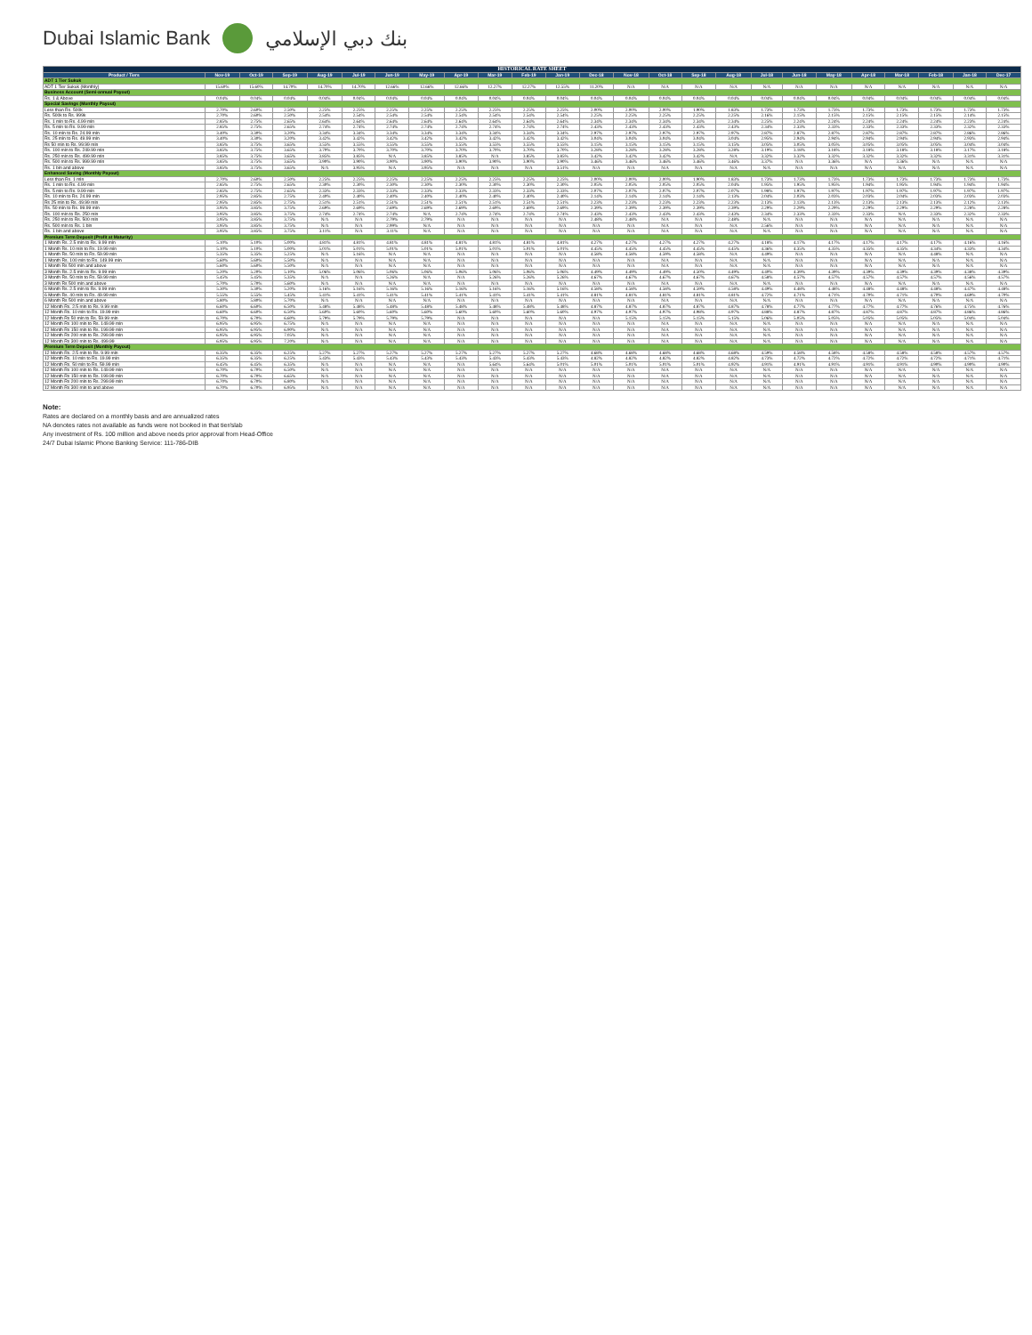Dubai Islamic Bank بنك دبي الإسلامي
| HISTORICAL RATE SHEET | | | | | | | | | | | | | | | | | | | | | | | | |
| --- | --- | --- | --- | --- | --- | --- | --- | --- | --- | --- | --- | --- | --- | --- | --- | --- | --- | --- | --- | --- | --- | --- | --- | --- |
| Product / Tiers | Nov-19 | Oct-19 | Sep-19 | Aug-19 | Jul-19 | Jun-19 | May-19 | Apr-19 | Mar-19 | Feb-19 | Jan-19 | Dec-18 | Nov-18 | Oct-18 | Sep-18 | Aug-18 | Jul-18 | Jun-18 | May-18 | Apr-18 | Mar-18 | Feb-18 | Jan-18 | Dec-17 |
| ADT 1 Tier Sukuk | | | | | | | | | | | | | | | | | | | | | | | | |
| ADT 1 Tier Sukuk (Monthly) | 15.60% | 15.60% | 14.70% | 14.70% | 14.70% | 12.66% | 12.66% | 12.66% | 12.27% | 12.27% | 12.55% | 11.20% | N/A | N/A | N/A | N/A | N/A | N/A | N/A | N/A | N/A | N/A | N/A | N/A |
| Business Account (Semi-annual Payout) | | | | | | | | | | | | | | | | | | | | | | | | |
| Rs. 1 & Above | 0.04% | 0.04% | 0.04% | 0.04% | 0.04% | 0.04% | 0.04% | 0.04% | 0.04% | 0.04% | 0.04% | 0.04% | 0.04% | 0.04% | 0.04% | 0.04% | 0.04% | 0.04% | 0.04% | 0.04% | 0.04% | 0.04% | 0.04% | 0.04% |
| Special Savings (Monthly Payout) | | | | | | | | | | | | | | | | | | | | | | | | |
| Less than Rs. 500k | 2.70% | 2.60% | 2.50% | 2.25% | 2.25% | 2.25% | 2.25% | 2.25% | 2.25% | 2.25% | 2.25% | 2.00% | 2.00% | 2.00% | 1.90% | 1.83% | 1.73% | 1.73% | 1.73% | 1.73% | 1.73% | 1.73% | 1.73% | 1.73% |
| Rs. 500k to Rs. 999k | 2.70% | 2.60% | 2.50% | 2.54% | 2.54% | 2.54% | 2.54% | 2.54% | 2.54% | 2.54% | 2.54% | 2.25% | 2.25% | 2.25% | 2.25% | 2.25% | 2.16% | 2.15% | 2.15% | 2.15% | 2.15% | 2.15% | 2.14% | 2.15% |
| Rs. 1 mln to Rs. 4.99 mln | 2.85% | 2.75% | 2.65% | 2.64% | 2.64% | 2.64% | 2.64% | 2.64% | 2.64% | 2.64% | 2.64% | 2.34% | 2.34% | 2.34% | 2.34% | 2.34% | 2.25% | 2.24% | 2.24% | 2.24% | 2.24% | 2.24% | 2.23% | 2.24% |
| Rs. 5 mln to Rs. 9.99 mln | 2.85% | 2.75% | 2.65% | 2.74% | 2.74% | 2.74% | 2.74% | 2.74% | 2.74% | 2.74% | 2.74% | 2.43% | 2.43% | 2.43% | 2.43% | 2.43% | 2.34% | 2.33% | 2.33% | 2.33% | 2.33% | 2.33% | 2.32% | 2.33% |
| Rs. 10 mln to Rs. 24.99 mln | 3.40% | 3.30% | 3.20% | 3.34% | 3.34% | 3.34% | 3.34% | 3.34% | 3.34% | 3.34% | 3.34% | 2.97% | 2.97% | 2.97% | 2.97% | 2.97% | 2.87% | 2.87% | 2.87% | 2.87% | 2.87% | 2.87% | 2.86% | 2.86% |
| Rs. 25 mln to Rs. 49.99 mln | 3.40% | 3.30% | 3.20% | 3.42% | 3.42% | 3.42% | 3.42% | 3.42% | 3.42% | 3.42% | 3.42% | 3.04% | 3.04% | 3.04% | 3.04% | 3.04% | 2.95% | 2.94% | 2.94% | 2.94% | 2.94% | 2.94% | 2.93% | 2.94% |
| Rs 50 mln to Rs. 99.99 mln | 3.85% | 3.75% | 3.65% | 3.55% | 3.55% | 3.55% | 3.55% | 3.55% | 3.55% | 3.55% | 3.55% | 3.15% | 3.15% | 3.15% | 3.15% | 3.15% | 3.05% | 3.05% | 3.05% | 3.05% | 3.05% | 3.05% | 3.04% | 3.04% |
| Rs. 100 mln to Rs. 249.99 mln | 3.85% | 3.75% | 3.65% | 3.70% | 3.70% | 3.70% | 3.70% | 3.70% | 3.70% | 3.70% | 3.70% | 3.28% | 3.28% | 3.28% | 3.28% | 3.28% | 3.19% | 3.18% | 3.18% | 3.18% | 3.18% | 3.18% | 3.17% | 3.18% |
| Rs. 250 mln to Rs. 499.99 mln | 3.85% | 3.75% | 3.65% | 3.85% | 3.85% | N/A | 3.85% | 3.85% | N/A | 3.85% | 3.85% | 3.42% | 3.42% | 3.42% | 3.42% | N/A | 3.32% | 3.32% | 3.32% | 3.32% | 3.32% | 3.32% | 3.31% | 3.31% |
| Rs. 500 mln to Rs. 999.99 mln | 3.85% | 3.75% | 3.65% | 3.90% | 3.90% | 3.90% | 3.90% | 3.90% | 3.90% | 3.90% | 3.90% | 3.46% | 3.46% | 3.46% | 3.46% | 3.46% | 3.37% | N/A | 3.36% | N/A | 3.36% | N/A | N/A | N/A |
| Rs. 1 bln and above | 3.85% | 3.75% | 3.65% | N/A | 3.95% | N/A | 3.95% | N/A | N/A | N/A | 3.51% | N/A | N/A | N/A | N/A | N/A | N/A | N/A | N/A | N/A | N/A | N/A | N/A | N/A |
| Enhanced Saving (Monthly Payout) | | | | | | | | | | | | | | | | | | | | | | | | |
| Less than Rs. 1 mln | 2.70% | 2.60% | 2.50% | 2.25% | 2.25% | 2.25% | 2.25% | 2.25% | 2.25% | 2.25% | 2.25% | 2.00% | 2.00% | 2.00% | 1.90% | 1.83% | 1.73% | 1.73% | 1.73% | 1.73% | 1.73% | 1.73% | 1.73% | 1.73% |
| Rs. 1 mln to Rs. 4.99 mln | 2.85% | 2.75% | 2.65% | 2.30% | 2.30% | 2.30% | 2.30% | 2.30% | 2.30% | 2.30% | 2.30% | 2.05% | 2.05% | 2.05% | 2.05% | 2.04% | 1.95% | 1.95% | 1.95% | 1.94% | 1.95% | 1.94% | 1.94% | 1.94% |
| Rs. 5 mln to Rs. 9.99 mln | 2.85% | 2.75% | 2.65% | 2.33% | 2.33% | 2.33% | 2.33% | 2.33% | 2.33% | 2.33% | 2.33% | 2.07% | 2.07% | 2.07% | 2.07% | 2.07% | 1.98% | 1.97% | 1.97% | 1.97% | 1.97% | 1.97% | 1.97% | 1.97% |
| Rs. 10 mln to Rs. 24.99 mln | 2.95% | 2.85% | 2.75% | 2.40% | 2.40% | 2.40% | 2.40% | 2.40% | 2.40% | 2.40% | 2.40% | 2.14% | 2.14% | 2.14% | 2.14% | 2.13% | 2.04% | 2.03% | 2.03% | 2.03% | 2.04% | 2.03% | 2.03% | 2.03% |
| Rs 25 mln to Rs. 49.99 mln | 2.95% | 2.85% | 2.75% | 2.51% | 2.51% | 2.51% | 2.51% | 2.51% | 2.51% | 2.51% | 2.51% | 2.23% | 2.23% | 2.23% | 2.23% | 2.23% | 2.13% | 2.13% | 2.13% | 2.13% | 2.13% | 2.13% | 2.12% | 2.13% |
| Rs. 50 mln to Rs. 99.99 mln | 3.95% | 3.85% | 3.75% | 2.69% | 2.69% | 2.69% | 2.69% | 2.69% | 2.69% | 2.69% | 2.69% | 2.39% | 2.39% | 2.39% | 2.39% | 2.39% | 2.29% | 2.29% | 2.29% | 2.29% | 2.29% | 2.29% | 2.28% | 2.28% |
| Rs. 100 mln to Rs. 250 mln | 3.95% | 3.85% | 3.75% | 2.74% | 2.74% | 2.74% | N/A | 2.74% | 2.74% | 2.74% | 2.74% | 2.43% | 2.43% | 2.43% | 2.43% | 2.43% | 2.34% | 2.33% | 2.33% | 2.33% | N/A | 2.33% | 2.32% | 2.33% |
| Rs. 250 mln to Rs. 500 mln | 3.95% | 3.85% | 3.75% | N/A | N/A | 2.79% | 2.79% | N/A | N/A | N/A | N/A | 2.48% | 2.48% | N/A | N/A | 2.48% | N/A | N/A | N/A | N/A | N/A | N/A | N/A | N/A |
| Rs. 500 mln to Rs. 1 bln | 3.95% | 3.85% | 3.75% | N/A | N/A | 2.99% | N/A | N/A | N/A | N/A | N/A | N/A | N/A | N/A | N/A | N/A | 2.56% | N/A | N/A | N/A | N/A | N/A | N/A | N/A |
| Rs. 1 bln and above | 3.95% | 3.85% | 3.75% | 3.11% | N/A | 3.11% | N/A | N/A | N/A | N/A | N/A | N/A | N/A | N/A | N/A | N/A | N/A | N/A | N/A | N/A | N/A | N/A | N/A | N/A |
| Premium Term Deposit (Profit at Maturity) | | | | | | | | | | | | | | | | | | | | | | | | |
| 1 Month Rs. 2.5 mln to Rs. 9.99 mln | 5.10% | 5.10% | 5.00% | 4.81% | 4.81% | 4.81% | 4.81% | 4.81% | 4.81% | 4.81% | 4.81% | 4.27% | 4.27% | 4.27% | 4.27% | 4.27% | 4.18% | 4.17% | 4.17% | 4.17% | 4.17% | 4.17% | 4.16% | 4.16% |
| 1 Month Rs. 10 mln to Rs. 19.99 mln | 5.10% | 5.10% | 5.00% | 5.01% | 5.01% | 5.01% | 5.01% | 5.01% | 5.01% | 5.01% | 5.01% | 4.45% | 4.45% | 4.45% | 4.45% | 4.45% | 4.36% | 4.35% | 4.35% | 4.35% | 4.35% | 4.34% | 4.33% | 4.34% |
| 1 Month Rs. 50 mln to Rs. 59.99 mln | 5.35% | 5.35% | 5.25% | N/A | 5.16% | N/A | N/A | N/A | N/A | N/A | N/A | 4.58% | 4.58% | 4.59% | 4.58% | N/A | 4.49% | N/A | N/A | N/A | N/A | 4.48% | N/A | N/A |
| 1 Month Rs. 100 mln to Rs. 149.99 mln | 5.60% | 5.60% | 5.50% | N/A | N/A | N/A | N/A | N/A | N/A | N/A | N/A | N/A | N/A | N/A | N/A | N/A | N/A | N/A | N/A | N/A | N/A | N/A | N/A | N/A |
| 1 Month Rs 500 mln and above | 5.60% | 5.60% | 5.50% | N/A | N/A | N/A | N/A | N/A | N/A | N/A | N/A | N/A | N/A | N/A | N/A | N/A | N/A | N/A | N/A | N/A | N/A | N/A | N/A | N/A |
| 3 Month Rs. 2.5 mln to Rs. 9.99 mln | 5.20% | 5.20% | 5.10% | 5.06% | 5.06% | 5.06% | 5.06% | 5.06% | 5.06% | 5.06% | 5.06% | 4.49% | 4.49% | 4.49% | 4.50% | 4.49% | 4.40% | 4.39% | 4.39% | 4.39% | 4.39% | 4.39% | 4.38% | 4.39% |
| 3 Month Rs. 50 mln to Rs. 59.99 mln | 5.45% | 5.45% | 5.35% | N/A | N/A | 5.26% | N/A | N/A | 5.26% | 5.26% | 5.26% | 4.67% | 4.67% | 4.67% | 4.67% | 4.67% | 4.58% | 4.57% | 4.57% | 4.57% | 4.57% | 4.57% | 4.56% | 4.57% |
| 3 Month Rs 500 mln and above | 5.70% | 5.70% | 5.60% | N/A | N/A | N/A | N/A | N/A | N/A | N/A | N/A | N/A | N/A | N/A | N/A | N/A | N/A | N/A | N/A | N/A | N/A | N/A | N/A | N/A |
| 6 Month Rs. 2.5 mln to Rs. 9.99 mln | 5.30% | 5.30% | 5.20% | 5.16% | 5.16% | 5.16% | 5.16% | 5.16% | 5.16% | 5.16% | 5.16% | 4.58% | 4.58% | 4.58% | 4.59% | 4.58% | 4.49% | 4.48% | 4.48% | 4.48% | 4.48% | 4.48% | 4.47% | 4.48% |
| 6 Month Rs. 40 mln to Rs. 49.99 mln | 5.55% | 5.55% | 5.45% | 5.41% | 5.41% | 5.41% | 5.41% | 5.41% | 5.41% | 5.41% | 5.41% | 4.81% | 4.81% | 4.81% | 4.81% | 4.81% | 4.72% | 4.71% | 4.71% | 4.70% | 4.71% | 4.70% | 4.69% | 4.70% |
| 6 Month Rs 500 mln and above | 5.80% | 5.80% | 5.70% | N/A | N/A | N/A | N/A | N/A | N/A | N/A | N/A | N/A | N/A | N/A | N/A | N/A | N/A | N/A | N/A | N/A | N/A | N/A | N/A | N/A |
| 12 Month Rs. 2.5 mln to Rs. 9.99 mln | 6.60% | 6.60% | 6.50% | 5.48% | 5.48% | 5.48% | 5.48% | 5.48% | 5.48% | 5.48% | 5.48% | 4.87% | 4.87% | 4.87% | 4.87% | 4.87% | 4.78% | 4.77% | 4.77% | 4.77% | 4.77% | 4.76% | 4.75% | 4.76% |
| 12 Month Rs. 10 mln to Rs. 19.99 mln | 6.60% | 6.60% | 6.50% | 5.60% | 5.60% | 5.60% | 5.60% | 5.60% | 5.60% | 5.60% | 5.60% | 4.97% | 4.97% | 4.97% | 4.98% | 4.97% | 4.88% | 4.87% | 4.87% | 4.87% | 4.87% | 4.87% | 4.86% | 4.86% |
| 12 Month Rs 50 mln to Rs. 59.99 mln | 6.70% | 6.70% | 6.60% | 5.79% | 5.79% | 5.79% | 5.79% | N/A | N/A | N/A | N/A | N/A | 5.15% | 5.15% | 5.15% | 5.15% | 5.06% | 5.05% | 5.05% | 5.05% | 5.05% | 5.05% | 5.04% | 5.04% |
| 12 Month Rs 100 mln to Rs. 149.99 mln | 6.95% | 6.95% | 6.75% | N/A | N/A | N/A | N/A | N/A | N/A | N/A | N/A | N/A | N/A | N/A | N/A | N/A | N/A | N/A | N/A | N/A | N/A | N/A | N/A | N/A |
| 12 Month Rs 150 mln to Rs. 199.99 mln | 6.95% | 6.95% | 6.90% | N/A | N/A | N/A | N/A | N/A | N/A | N/A | N/A | N/A | N/A | N/A | N/A | N/A | N/A | N/A | N/A | N/A | N/A | N/A | N/A | N/A |
| 12 Month Rs 200 mln to Rs. 299.99 mln | 6.95% | 6.95% | 7.05% | N/A | N/A | N/A | N/A | N/A | N/A | N/A | N/A | N/A | N/A | N/A | N/A | N/A | N/A | N/A | N/A | N/A | N/A | N/A | N/A | N/A |
| 12 Month Rs 300 mln to Rs. 499.99 | 6.95% | 6.95% | 7.20% | N/A | N/A | N/A | N/A | N/A | N/A | N/A | N/A | N/A | N/A | N/A | N/A | N/A | N/A | N/A | N/A | N/A | N/A | N/A | N/A | N/A |
| Premium Term Deposit (Monthly Payout) | | | | | | | | | | | | | | | | | | | | | | | | |
| 12 Month Rs. 2.5 mln to Rs. 9.99 mln | 6.35% | 6.35% | 6.25% | 5.27% | 5.27% | 5.27% | 5.27% | 5.27% | 5.27% | 5.27% | 5.27% | 4.68% | 4.68% | 4.68% | 4.68% | 4.68% | 4.59% | 4.58% | 4.58% | 4.58% | 4.58% | 4.58% | 4.57% | 4.57% |
| 12 Month Rs. 10 mln to Rs. 19.99 mln | 6.35% | 6.35% | 6.25% | 5.43% | 5.43% | 5.43% | 5.43% | 5.43% | 5.43% | 5.43% | 5.43% | 4.82% | 4.82% | 4.82% | 4.82% | 4.82% | 4.73% | 4.72% | 4.72% | 4.72% | 4.72% | 4.72% | 4.71% | 4.71% |
| 12 Month Rs. 50 mln to Rs. 59.99 mln | 6.45% | 6.45% | 6.35% | N/A | N/A | N/A | N/A | N/A | 5.64% | 5.64% | 5.01% | 5.01% | 5.01% | 5.01% | 5.01% | 4.92% | 4.91% | 4.91% | 4.91% | 4.91% | 4.91% | 4.90% | 4.90% | 4.90% |
| 12 Month Rs 100 mln to Rs. 149.99 mln | 6.70% | 6.70% | 6.50% | N/A | N/A | N/A | N/A | N/A | N/A | N/A | N/A | N/A | N/A | N/A | N/A | N/A | N/A | N/A | N/A | N/A | N/A | N/A | N/A | N/A |
| 12 Month Rs 150 mln to Rs. 199.99 mln | 6.70% | 6.70% | 6.65% | N/A | N/A | N/A | N/A | N/A | N/A | N/A | N/A | N/A | N/A | N/A | N/A | N/A | N/A | N/A | N/A | N/A | N/A | N/A | N/A | N/A |
| 12 Month Rs 200 mln to Rs. 299.99 mln | 6.70% | 6.70% | 6.80% | N/A | N/A | N/A | N/A | N/A | N/A | N/A | N/A | N/A | N/A | N/A | N/A | N/A | N/A | N/A | N/A | N/A | N/A | N/A | N/A | N/A |
| 12 Month Rs 300 mln to and above | 6.70% | 6.70% | 6.95% | N/A | N/A | N/A | N/A | N/A | N/A | N/A | N/A | N/A | N/A | N/A | N/A | N/A | N/A | N/A | N/A | N/A | N/A | N/A | N/A | N/A |
Note:
Rates are declared on a monthly basis and are annualized rates
NA denotes rates not available as funds were not booked in that tier/slab
Any investment of Rs. 100 million and above needs prior approval from Head-Office
24/7 Dubai Islamic Phone Banking Service: 111-786-DIB